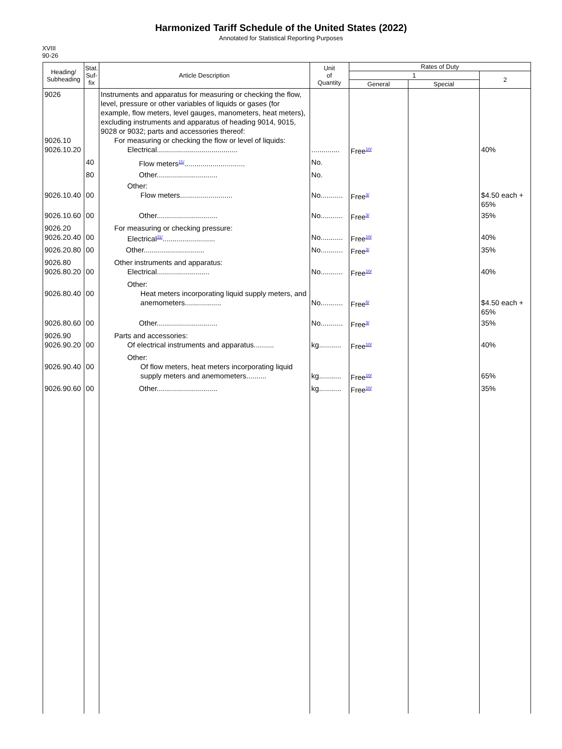Harmonized Tariff Schedule of the United States (2022)
Annotated for Statistical Reporting Purposes
XVIII
90-26
| Heading/ Subheading | Stat. Suf- fix | Article Description | Unit of Quantity | Rates of Duty | | |
| --- | --- | --- | --- | --- | --- | --- |
| | | | | 1 | | 2 |
| | | | | General | Special | |
| 9026 9026.10 9026.10.20 | | Instruments and apparatus for measuring or checking the flow, level, pressure or other variables of liquids or gases (for example, flow meters, level gauges, manometers, heat meters), excluding instruments and apparatus of heading 9014, 9015, 9028 or 9032; parts and accessories thereof: For measuring or checking the flow or level of liquids: Electrical........................................ | .............. | Free<sup>10/</sup> | | 40% |
| | 40 | Flow meters<sup>11/</sup>.............................. | No. | | | |
| | 80 | Other.............................. | No. | | | |
| 9026.10.40 | 00 | Other: Flow meters.......................... | No........... | Free<sup>3/</sup> | | $4.50 each + 65% |
| 9026.10.60 | 00 | Other.............................. | No........... | Free<sup>3/</sup> | | 35% |
| 9026.20 9026.20.40 | 00 | For measuring or checking pressure: Electrical<sup>11/</sup>.......................... | No........... | Free<sup>10/</sup> | | 40% |
| 9026.20.80 | 00 | Other.............................. | No........... | Free<sup>3/</sup> | | 35% |
| 9026.80 9026.80.20 | 00 | Other instruments and apparatus: Electrical.......................... | No........... | Free<sup>10/</sup> | | 40% |
| 9026.80.40 | 00 | Other: Heat meters incorporating liquid supply meters, and anemometers.................. | No........... | Free<sup>5/</sup> | | $4.50 each + 65% |
| 9026.80.60 | 00 | Other.............................. | No........... | Free<sup>3/</sup> | | 35% |
| 9026.90 9026.90.20 | 00 | Parts and accessories: Of electrical instruments and apparatus.......... | kg........... | Free<sup>10/</sup> | | 40% |
| 9026.90.40 | 00 | Other: Of flow meters, heat meters incorporating liquid supply meters and anemometers.......... | kg........... | Free<sup>10/</sup> | | 65% |
| 9026.90.60 | 00 | Other.............................. | kg........... | Free<sup>10/</sup> | | 35% |